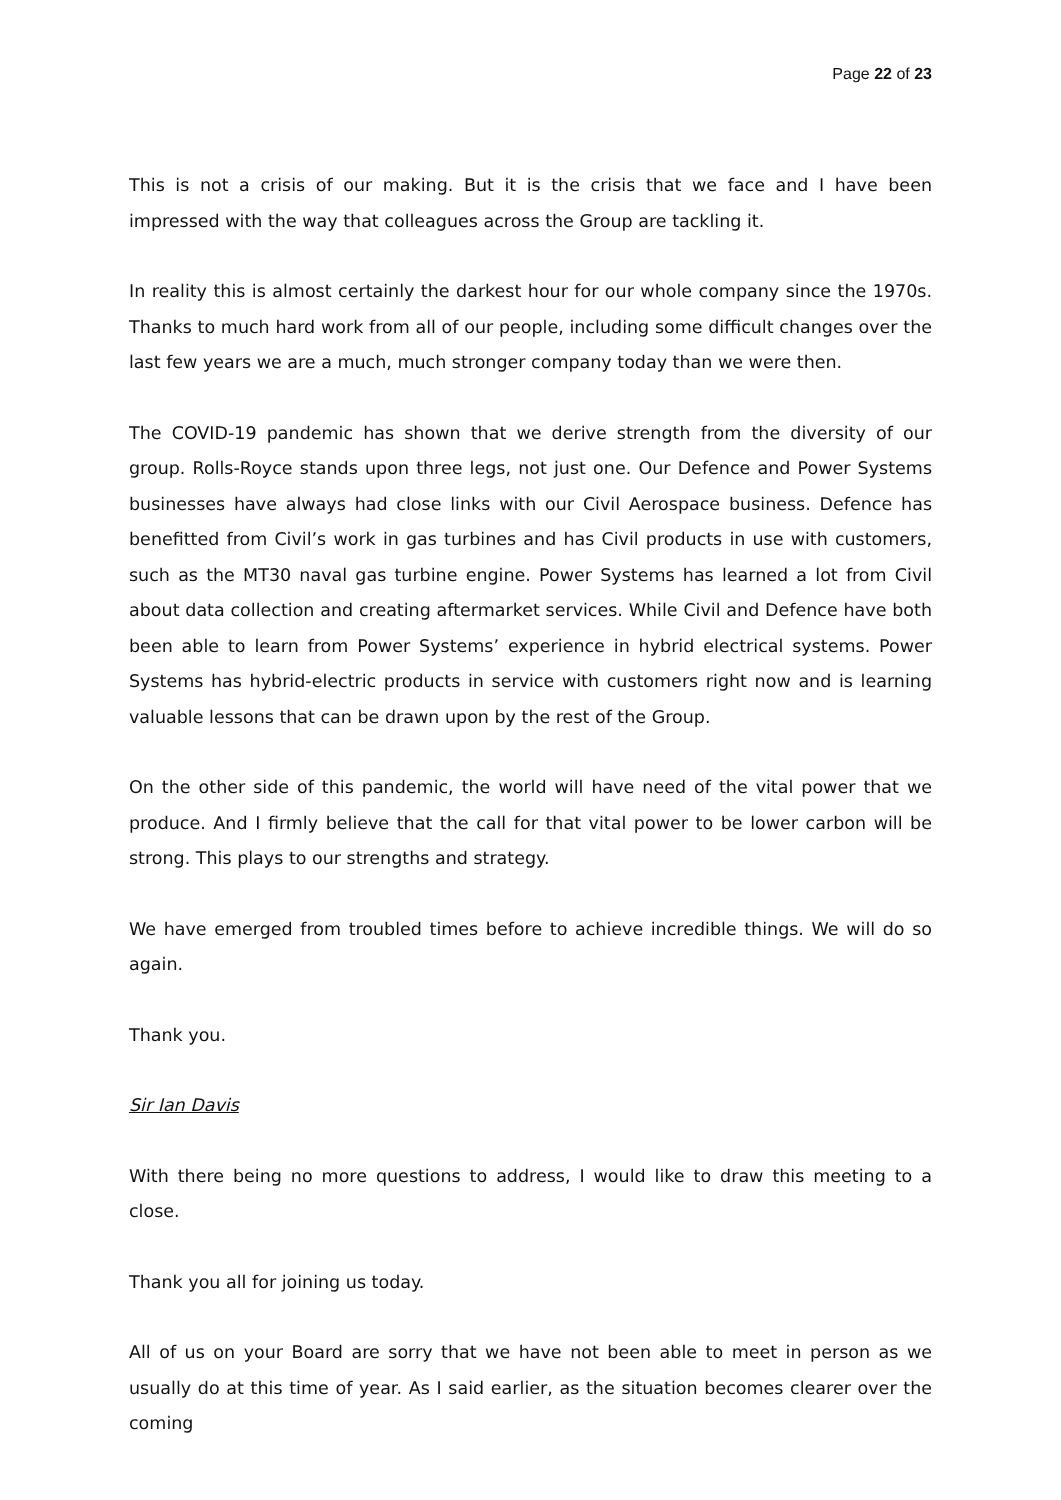Page 22 of 23
This is not a crisis of our making. But it is the crisis that we face and I have been impressed with the way that colleagues across the Group are tackling it.
In reality this is almost certainly the darkest hour for our whole company since the 1970s. Thanks to much hard work from all of our people, including some difficult changes over the last few years we are a much, much stronger company today than we were then.
The COVID-19 pandemic has shown that we derive strength from the diversity of our group. Rolls-Royce stands upon three legs, not just one. Our Defence and Power Systems businesses have always had close links with our Civil Aerospace business. Defence has benefitted from Civil’s work in gas turbines and has Civil products in use with customers, such as the MT30 naval gas turbine engine. Power Systems has learned a lot from Civil about data collection and creating aftermarket services. While Civil and Defence have both been able to learn from Power Systems’ experience in hybrid electrical systems. Power Systems has hybrid-electric products in service with customers right now and is learning valuable lessons that can be drawn upon by the rest of the Group.
On the other side of this pandemic, the world will have need of the vital power that we produce. And I firmly believe that the call for that vital power to be lower carbon will be strong. This plays to our strengths and strategy.
We have emerged from troubled times before to achieve incredible things. We will do so again.
Thank you.
Sir Ian Davis
With there being no more questions to address, I would like to draw this meeting to a close.
Thank you all for joining us today.
All of us on your Board are sorry that we have not been able to meet in person as we usually do at this time of year. As I said earlier, as the situation becomes clearer over the coming